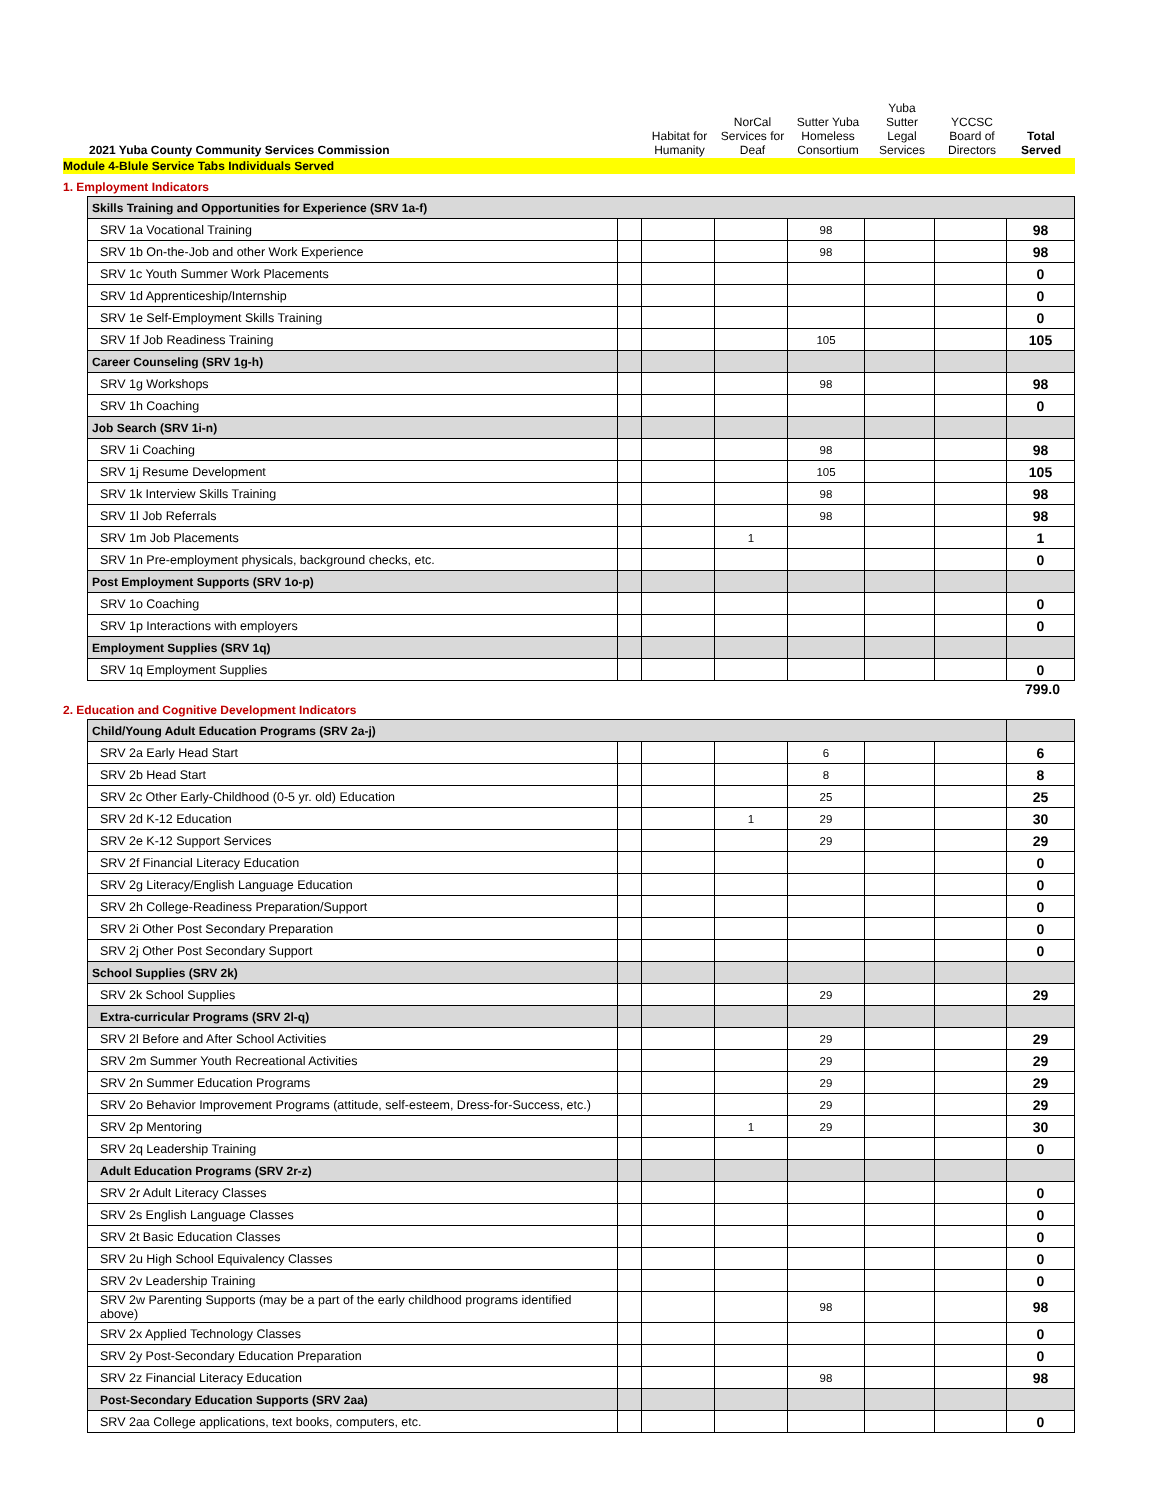| 2021 Yuba County Community Services Commission | Habitat for Humanity | NorCal Services for Deaf | Sutter Yuba Homeless Consortium | Yuba Sutter Legal Services | YCCSC Board of Directors | Total Served |
| --- | --- | --- | --- | --- | --- | --- |
Module 4-Blule Service Tabs Individuals Served
1. Employment Indicators
| Skills Training and Opportunities for Experience (SRV 1a-f) | | | | | | | |
| SRV 1a Vocational Training | | | | 98 | | | 98 |
| SRV 1b On-the-Job and other Work Experience | | | | 98 | | | 98 |
| SRV 1c Youth Summer Work Placements | | | | | | | 0 |
| SRV 1d Apprenticeship/Internship | | | | | | | 0 |
| SRV 1e Self-Employment Skills Training | | | | | | | 0 |
| SRV 1f Job Readiness Training | | | | 105 | | | 105 |
| Career Counseling (SRV 1g-h) | | | | | | | |
| SRV 1g Workshops | | | | 98 | | | 98 |
| SRV 1h Coaching | | | | | | | 0 |
| Job Search (SRV 1i-n) | | | | | | | |
| SRV 1i Coaching | | | | 98 | | | 98 |
| SRV 1j Resume Development | | | | 105 | | | 105 |
| SRV 1k Interview Skills Training | | | | 98 | | | 98 |
| SRV 1l Job Referrals | | | | 98 | | | 98 |
| SRV 1m Job Placements | | | 1 | | | | 1 |
| SRV 1n Pre-employment physicals, background checks, etc. | | | | | | | 0 |
| Post Employment Supports (SRV 1o-p) | | | | | | | |
| SRV 1o Coaching | | | | | | | 0 |
| SRV 1p Interactions with employers | | | | | | | 0 |
| Employment Supplies (SRV 1q) | | | | | | | |
| SRV 1q Employment Supplies | | | | | | | 0 |
799.0
2. Education and Cognitive Development Indicators
| Child/Young Adult Education Programs (SRV 2a-j) | | | | | | | |
| SRV 2a Early Head Start | | | | 6 | | | 6 |
| SRV 2b Head Start | | | | 8 | | | 8 |
| SRV 2c Other Early-Childhood (0-5 yr. old) Education | | | | 25 | | | 25 |
| SRV 2d K-12 Education | | | 1 | 29 | | | 30 |
| SRV 2e K-12 Support Services | | | | 29 | | | 29 |
| SRV 2f Financial Literacy Education | | | | | | | 0 |
| SRV 2g Literacy/English Language Education | | | | | | | 0 |
| SRV 2h College-Readiness Preparation/Support | | | | | | | 0 |
| SRV 2i Other Post Secondary Preparation | | | | | | | 0 |
| SRV 2j Other Post Secondary Support | | | | | | | 0 |
| School Supplies (SRV 2k) | | | | | | | |
| SRV 2k School Supplies | | | | 29 | | | 29 |
| Extra-curricular Programs (SRV 2l-q) | | | | | | | |
| SRV 2l Before and After School Activities | | | | 29 | | | 29 |
| SRV 2m Summer Youth Recreational Activities | | | | 29 | | | 29 |
| SRV 2n Summer Education Programs | | | | 29 | | | 29 |
| SRV 2o Behavior Improvement Programs (attitude, self-esteem, Dress-for-Success, etc.) | | | | 29 | | | 29 |
| SRV 2p Mentoring | | | 1 | 29 | | | 30 |
| SRV 2q Leadership Training | | | | | | | 0 |
| Adult Education Programs (SRV 2r-z) | | | | | | | |
| SRV 2r Adult Literacy Classes | | | | | | | 0 |
| SRV 2s English Language Classes | | | | | | | 0 |
| SRV 2t Basic Education Classes | | | | | | | 0 |
| SRV 2u High School Equivalency Classes | | | | | | | 0 |
| SRV 2v Leadership Training | | | | | | | 0 |
| SRV 2w Parenting Supports (may be a part of the early childhood programs identified above) | | | | 98 | | | 98 |
| SRV 2x Applied Technology Classes | | | | | | | 0 |
| SRV 2y Post-Secondary Education Preparation | | | | | | | 0 |
| SRV 2z Financial Literacy Education | | | | 98 | | | 98 |
| Post-Secondary Education Supports (SRV 2aa) | | | | | | | |
| SRV 2aa College applications, text books, computers, etc. | | | | | | | 0 |